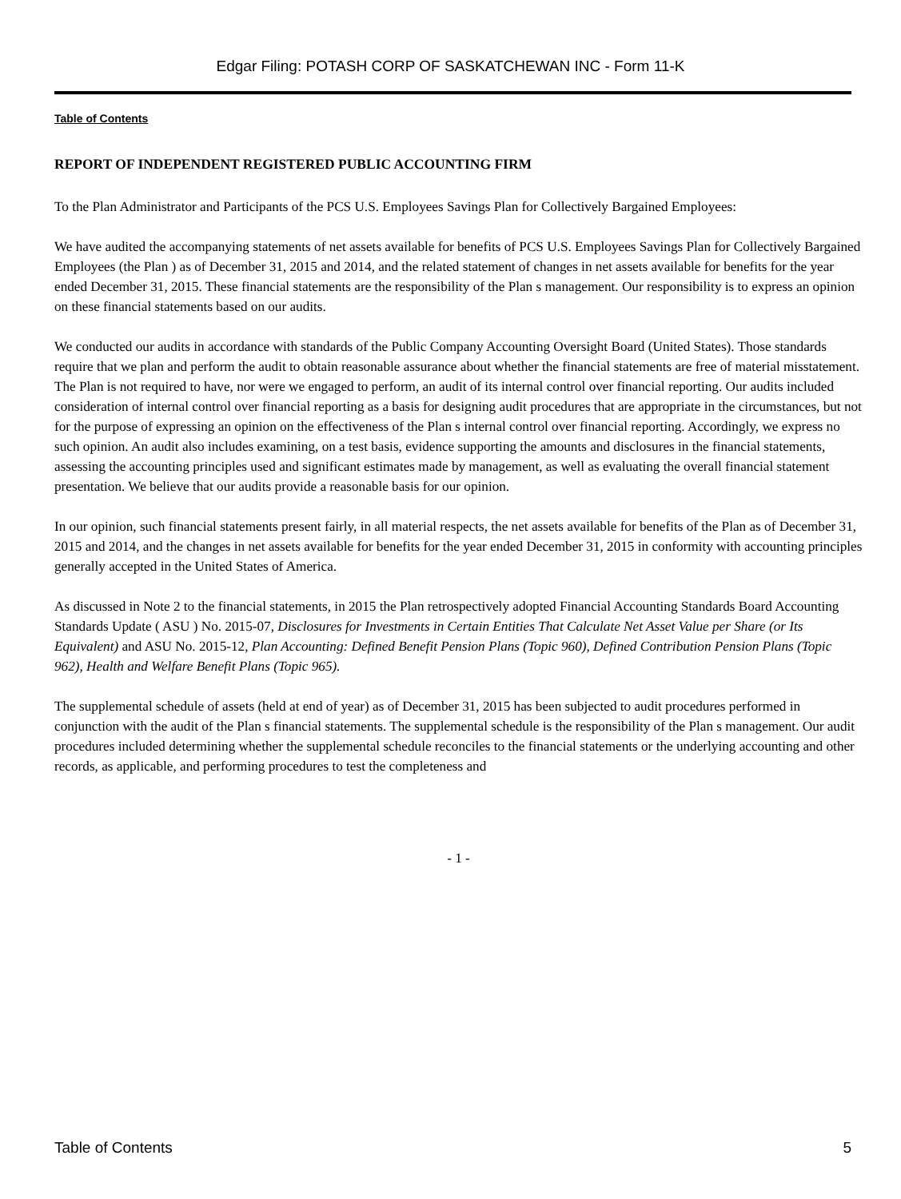Edgar Filing: POTASH CORP OF SASKATCHEWAN INC - Form 11-K
Table of Contents
REPORT OF INDEPENDENT REGISTERED PUBLIC ACCOUNTING FIRM
To the Plan Administrator and Participants of the PCS U.S. Employees Savings Plan for Collectively Bargained Employees:
We have audited the accompanying statements of net assets available for benefits of PCS U.S. Employees Savings Plan for Collectively Bargained Employees (the Plan ) as of December 31, 2015 and 2014, and the related statement of changes in net assets available for benefits for the year ended December 31, 2015. These financial statements are the responsibility of the Plan s management. Our responsibility is to express an opinion on these financial statements based on our audits.
We conducted our audits in accordance with standards of the Public Company Accounting Oversight Board (United States). Those standards require that we plan and perform the audit to obtain reasonable assurance about whether the financial statements are free of material misstatement. The Plan is not required to have, nor were we engaged to perform, an audit of its internal control over financial reporting. Our audits included consideration of internal control over financial reporting as a basis for designing audit procedures that are appropriate in the circumstances, but not for the purpose of expressing an opinion on the effectiveness of the Plan s internal control over financial reporting. Accordingly, we express no such opinion. An audit also includes examining, on a test basis, evidence supporting the amounts and disclosures in the financial statements, assessing the accounting principles used and significant estimates made by management, as well as evaluating the overall financial statement presentation. We believe that our audits provide a reasonable basis for our opinion.
In our opinion, such financial statements present fairly, in all material respects, the net assets available for benefits of the Plan as of December 31, 2015 and 2014, and the changes in net assets available for benefits for the year ended December 31, 2015 in conformity with accounting principles generally accepted in the United States of America.
As discussed in Note 2 to the financial statements, in 2015 the Plan retrospectively adopted Financial Accounting Standards Board Accounting Standards Update ( ASU ) No. 2015-07, Disclosures for Investments in Certain Entities That Calculate Net Asset Value per Share (or Its Equivalent) and ASU No. 2015-12, Plan Accounting: Defined Benefit Pension Plans (Topic 960), Defined Contribution Pension Plans (Topic 962), Health and Welfare Benefit Plans (Topic 965).
The supplemental schedule of assets (held at end of year) as of December 31, 2015 has been subjected to audit procedures performed in conjunction with the audit of the Plan s financial statements. The supplemental schedule is the responsibility of the Plan s management. Our audit procedures included determining whether the supplemental schedule reconciles to the financial statements or the underlying accounting and other records, as applicable, and performing procedures to test the completeness and
- 1 -
Table of Contents 5